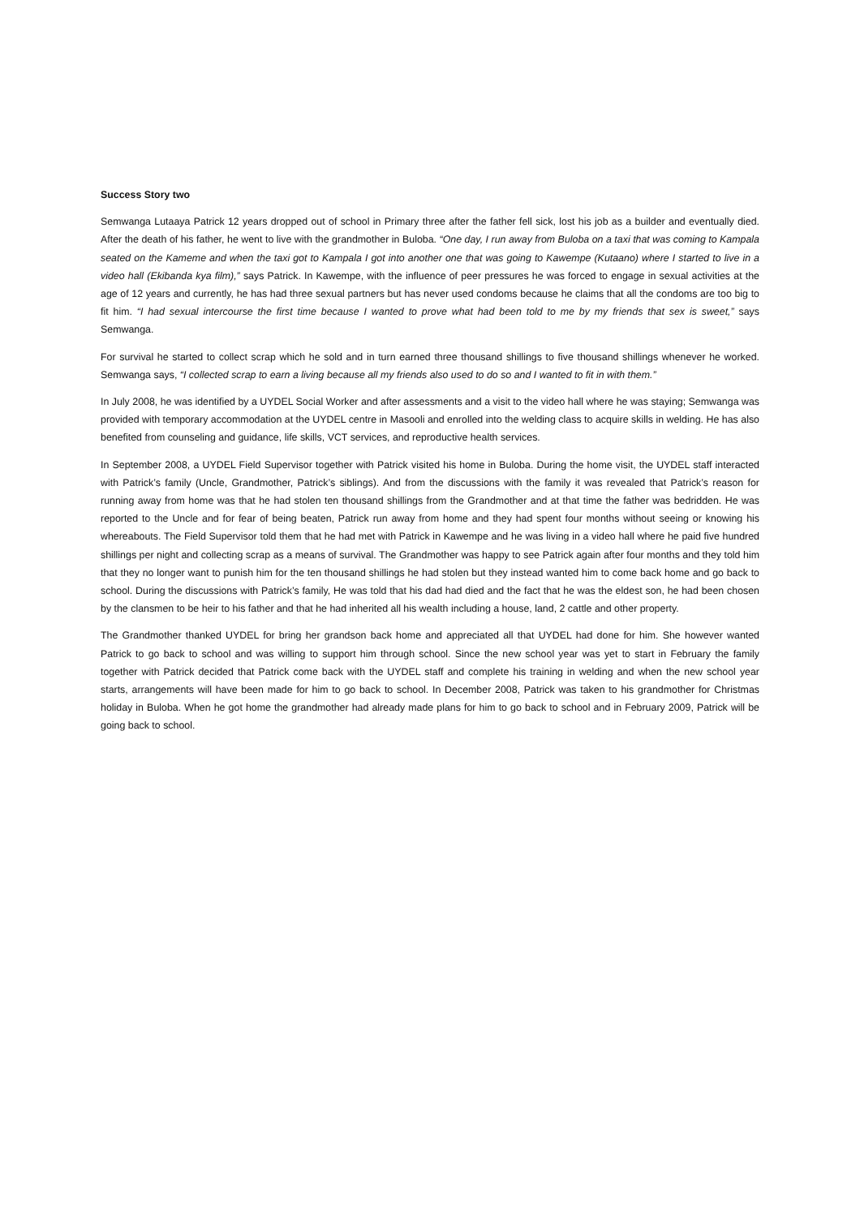Success Story two
Semwanga Lutaaya Patrick 12 years dropped out of school in Primary three after the father fell sick, lost his job as a builder and eventually died. After the death of his father, he went to live with the grandmother in Buloba. “One day, I run away from Buloba on a taxi that was coming to Kampala seated on the Kameme and when the taxi got to Kampala I got into another one that was going to Kawempe (Kutaano) where I started to live in a video hall (Ekibanda kya film),” says Patrick. In Kawempe, with the influence of peer pressures he was forced to engage in sexual activities at the age of 12 years and currently, he has had three sexual partners but has never used condoms because he claims that all the condoms are too big to fit him. “I had sexual intercourse the first time because I wanted to prove what had been told to me by my friends that sex is sweet,” says Semwanga.
For survival he started to collect scrap which he sold and in turn earned three thousand shillings to five thousand shillings whenever he worked. Semwanga says, “I collected scrap to earn a living because all my friends also used to do so and I wanted to fit in with them.”
In July 2008, he was identified by a UYDEL Social Worker and after assessments and a visit to the video hall where he was staying; Semwanga was provided with temporary accommodation at the UYDEL centre in Masooli and enrolled into the welding class to acquire skills in welding. He has also benefited from counseling and guidance, life skills, VCT services, and reproductive health services.
In September 2008, a UYDEL Field Supervisor together with Patrick visited his home in Buloba. During the home visit, the UYDEL staff interacted with Patrick’s family (Uncle, Grandmother, Patrick’s siblings). And from the discussions with the family it was revealed that Patrick’s reason for running away from home was that he had stolen ten thousand shillings from the Grandmother and at that time the father was bedridden. He was reported to the Uncle and for fear of being beaten, Patrick run away from home and they had spent four months without seeing or knowing his whereabouts. The Field Supervisor told them that he had met with Patrick in Kawempe and he was living in a video hall where he paid five hundred shillings per night and collecting scrap as a means of survival. The Grandmother was happy to see Patrick again after four months and they told him that they no longer want to punish him for the ten thousand shillings he had stolen but they instead wanted him to come back home and go back to school. During the discussions with Patrick’s family, He was told that his dad had died and the fact that he was the eldest son, he had been chosen by the clansmen to be heir to his father and that he had inherited all his wealth including a house, land, 2 cattle and other property.
The Grandmother thanked UYDEL for bring her grandson back home and appreciated all that UYDEL had done for him. She however wanted Patrick to go back to school and was willing to support him through school. Since the new school year was yet to start in February the family together with Patrick decided that Patrick come back with the UYDEL staff and complete his training in welding and when the new school year starts, arrangements will have been made for him to go back to school. In December 2008, Patrick was taken to his grandmother for Christmas holiday in Buloba. When he got home the grandmother had already made plans for him to go back to school and in February 2009, Patrick will be going back to school.